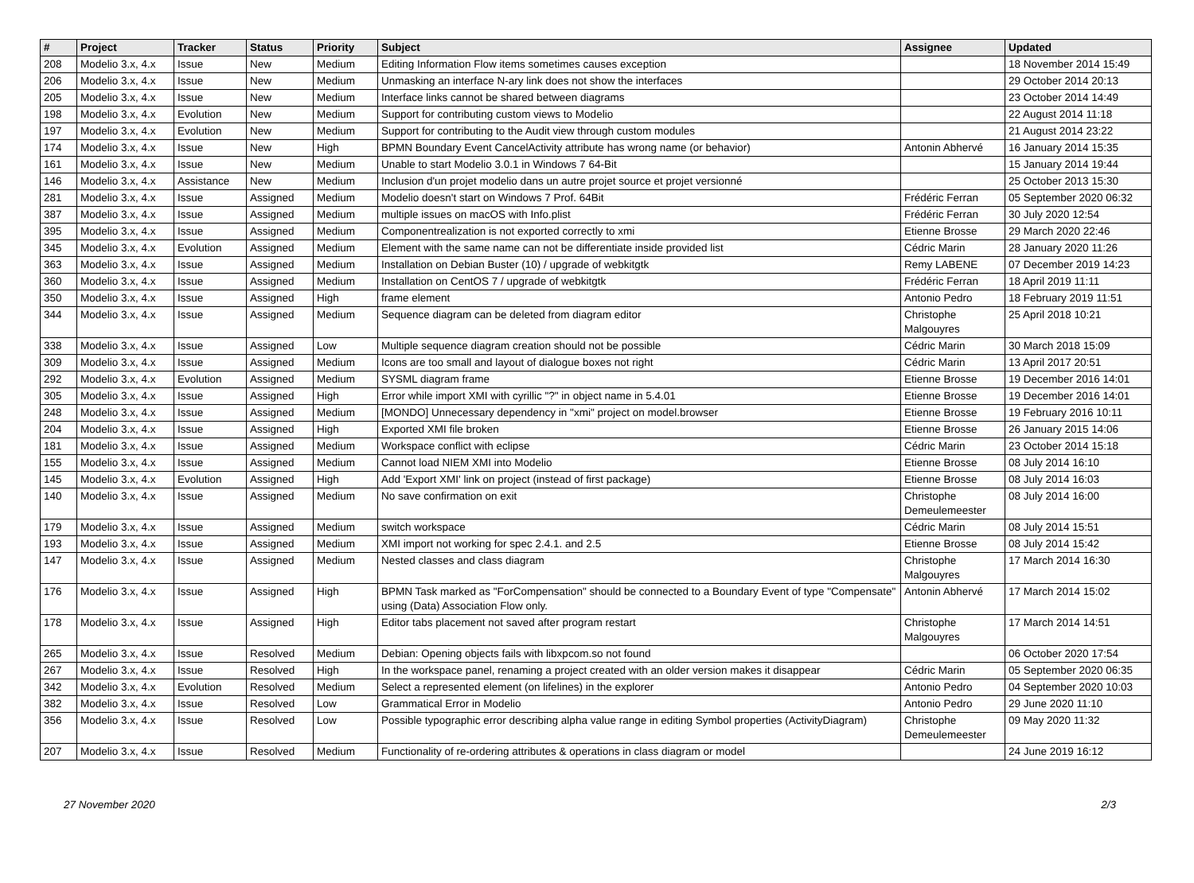| # | Project | Tracker | Status | Priority | Subject | Assignee | Updated |
| --- | --- | --- | --- | --- | --- | --- | --- |
| 208 | Modelio 3.x, 4.x | Issue | New | Medium | Editing Information Flow items sometimes causes exception | | 18 November 2014 15:49 |
| 206 | Modelio 3.x, 4.x | Issue | New | Medium | Unmasking an interface N-ary link does not show the interfaces | | 29 October 2014 20:13 |
| 205 | Modelio 3.x, 4.x | Issue | New | Medium | Interface links cannot be shared between diagrams | | 23 October 2014 14:49 |
| 198 | Modelio 3.x, 4.x | Evolution | New | Medium | Support for contributing custom views to Modelio | | 22 August 2014 11:18 |
| 197 | Modelio 3.x, 4.x | Evolution | New | Medium | Support for contributing to the Audit view through custom modules | | 21 August 2014 23:22 |
| 174 | Modelio 3.x, 4.x | Issue | New | High | BPMN Boundary Event CancelActivity attribute has wrong name (or behavior) | Antonin Abhervé | 16 January 2014 15:35 |
| 161 | Modelio 3.x, 4.x | Issue | New | Medium | Unable to start Modelio 3.0.1 in Windows 7 64-Bit | | 15 January 2014 19:44 |
| 146 | Modelio 3.x, 4.x | Assistance | New | Medium | Inclusion d'un projet modelio dans un autre projet source et projet versionné | | 25 October 2013 15:30 |
| 281 | Modelio 3.x, 4.x | Issue | Assigned | Medium | Modelio doesn't start on Windows 7 Prof. 64Bit | Frédéric Ferran | 05 September 2020 06:32 |
| 387 | Modelio 3.x, 4.x | Issue | Assigned | Medium | multiple issues on macOS with Info.plist | Frédéric Ferran | 30 July 2020 12:54 |
| 395 | Modelio 3.x, 4.x | Issue | Assigned | Medium | Componentrealization is not exported correctly to xmi | Etienne Brosse | 29 March 2020 22:46 |
| 345 | Modelio 3.x, 4.x | Evolution | Assigned | Medium | Element with the same name can not be differentiate inside provided list | Cédric Marin | 28 January 2020 11:26 |
| 363 | Modelio 3.x, 4.x | Issue | Assigned | Medium | Installation on Debian Buster (10) / upgrade of webkitgtk | Remy LABENE | 07 December 2019 14:23 |
| 360 | Modelio 3.x, 4.x | Issue | Assigned | Medium | Installation on CentOS 7 / upgrade of webkitgtk | Frédéric Ferran | 18 April 2019 11:11 |
| 350 | Modelio 3.x, 4.x | Issue | Assigned | High | frame element | Antonio Pedro | 18 February 2019 11:51 |
| 344 | Modelio 3.x, 4.x | Issue | Assigned | Medium | Sequence diagram can be deleted from diagram editor | Christophe Malgouyres | 25 April 2018 10:21 |
| 338 | Modelio 3.x, 4.x | Issue | Assigned | Low | Multiple sequence diagram creation should not be possible | Cédric Marin | 30 March 2018 15:09 |
| 309 | Modelio 3.x, 4.x | Issue | Assigned | Medium | Icons are too small and layout of dialogue boxes not right | Cédric Marin | 13 April 2017 20:51 |
| 292 | Modelio 3.x, 4.x | Evolution | Assigned | Medium | SYSML diagram frame | Etienne Brosse | 19 December 2016 14:01 |
| 305 | Modelio 3.x, 4.x | Issue | Assigned | High | Error while import XMI with cyrillic "?" in object name in 5.4.01 | Etienne Brosse | 19 December 2016 14:01 |
| 248 | Modelio 3.x, 4.x | Issue | Assigned | Medium | [MONDO] Unnecessary dependency in "xmi" project on model.browser | Etienne Brosse | 19 February 2016 10:11 |
| 204 | Modelio 3.x, 4.x | Issue | Assigned | High | Exported XMI file broken | Etienne Brosse | 26 January 2015 14:06 |
| 181 | Modelio 3.x, 4.x | Issue | Assigned | Medium | Workspace conflict with eclipse | Cédric Marin | 23 October 2014 15:18 |
| 155 | Modelio 3.x, 4.x | Issue | Assigned | Medium | Cannot load NIEM XMI into Modelio | Etienne Brosse | 08 July 2014 16:10 |
| 145 | Modelio 3.x, 4.x | Evolution | Assigned | High | Add 'Export XMI' link on project (instead of first package) | Etienne Brosse | 08 July 2014 16:03 |
| 140 | Modelio 3.x, 4.x | Issue | Assigned | Medium | No save confirmation on exit | Christophe Demeulemeester | 08 July 2014 16:00 |
| 179 | Modelio 3.x, 4.x | Issue | Assigned | Medium | switch workspace | Cédric Marin | 08 July 2014 15:51 |
| 193 | Modelio 3.x, 4.x | Issue | Assigned | Medium | XMI import not working for spec 2.4.1. and 2.5 | Etienne Brosse | 08 July 2014 15:42 |
| 147 | Modelio 3.x, 4.x | Issue | Assigned | Medium | Nested classes and class diagram | Christophe Malgouyres | 17 March 2014 16:30 |
| 176 | Modelio 3.x, 4.x | Issue | Assigned | High | BPMN Task marked as "ForCompensation" should be connected to a Boundary Event of type "Compensate" using (Data) Association Flow only. | Antonin Abhervé | 17 March 2014 15:02 |
| 178 | Modelio 3.x, 4.x | Issue | Assigned | High | Editor tabs placement not saved after program restart | Christophe Malgouyres | 17 March 2014 14:51 |
| 265 | Modelio 3.x, 4.x | Issue | Resolved | Medium | Debian: Opening objects fails with libxpcom.so not found | | 06 October 2020 17:54 |
| 267 | Modelio 3.x, 4.x | Issue | Resolved | High | In the workspace panel, renaming a project created with an older version makes it disappear | Cédric Marin | 05 September 2020 06:35 |
| 342 | Modelio 3.x, 4.x | Evolution | Resolved | Medium | Select a represented element (on lifelines) in the explorer | Antonio Pedro | 04 September 2020 10:03 |
| 382 | Modelio 3.x, 4.x | Issue | Resolved | Low | Grammatical Error in Modelio | Antonio Pedro | 29 June 2020 11:10 |
| 356 | Modelio 3.x, 4.x | Issue | Resolved | Low | Possible typographic error describing alpha value range in editing Symbol properties (ActivityDiagram) | Christophe Demeulemeester | 09 May 2020 11:32 |
| 207 | Modelio 3.x, 4.x | Issue | Resolved | Medium | Functionality of re-ordering attributes & operations in class diagram or model | | 24 June 2019 16:12 |
27 November 2020 2/3